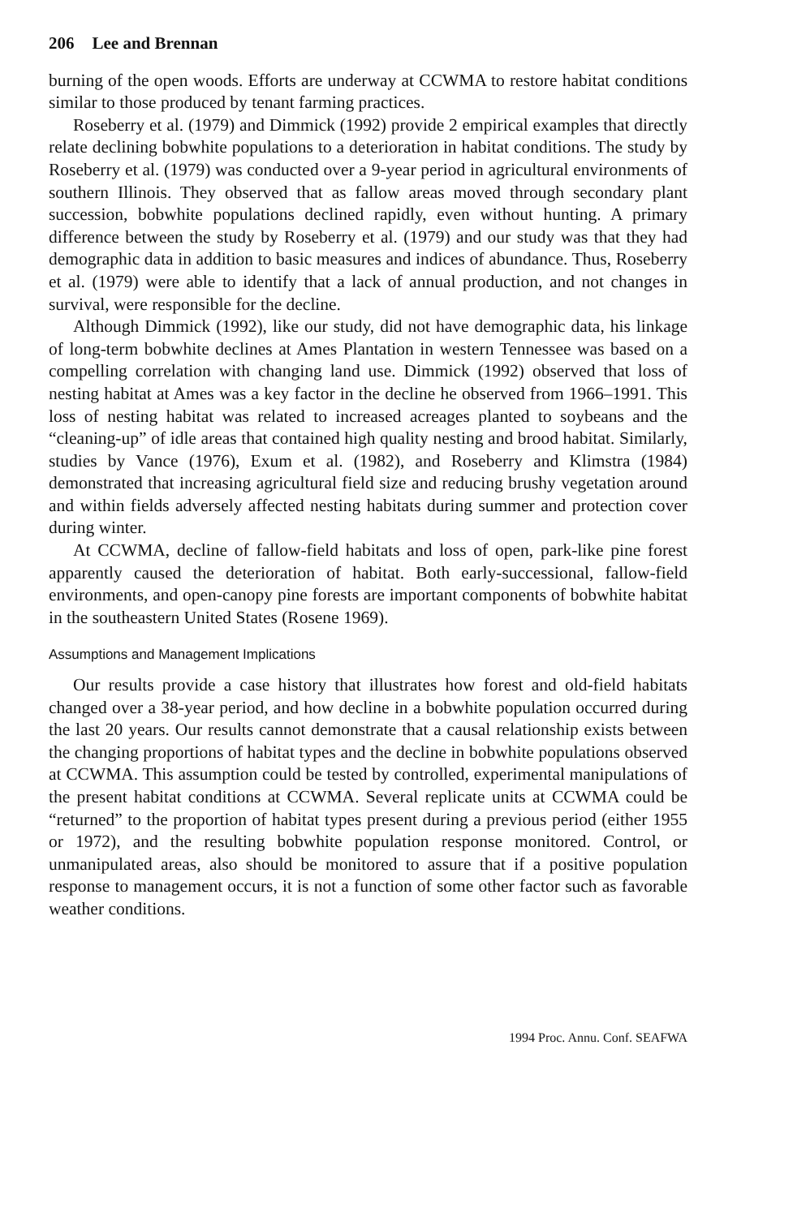206 Lee and Brennan
burning of the open woods. Efforts are underway at CCWMA to restore habitat conditions similar to those produced by tenant farming practices.
Roseberry et al. (1979) and Dimmick (1992) provide 2 empirical examples that directly relate declining bobwhite populations to a deterioration in habitat conditions. The study by Roseberry et al. (1979) was conducted over a 9-year period in agricultural environments of southern Illinois. They observed that as fallow areas moved through secondary plant succession, bobwhite populations declined rapidly, even without hunting. A primary difference between the study by Roseberry et al. (1979) and our study was that they had demographic data in addition to basic measures and indices of abundance. Thus, Roseberry et al. (1979) were able to identify that a lack of annual production, and not changes in survival, were responsible for the decline.
Although Dimmick (1992), like our study, did not have demographic data, his linkage of long-term bobwhite declines at Ames Plantation in western Tennessee was based on a compelling correlation with changing land use. Dimmick (1992) observed that loss of nesting habitat at Ames was a key factor in the decline he observed from 1966–1991. This loss of nesting habitat was related to increased acreages planted to soybeans and the “cleaning-up” of idle areas that contained high quality nesting and brood habitat. Similarly, studies by Vance (1976), Exum et al. (1982), and Roseberry and Klimstra (1984) demonstrated that increasing agricultural field size and reducing brushy vegetation around and within fields adversely affected nesting habitats during summer and protection cover during winter.
At CCWMA, decline of fallow-field habitats and loss of open, park-like pine forest apparently caused the deterioration of habitat. Both early-successional, fallow-field environments, and open-canopy pine forests are important components of bobwhite habitat in the southeastern United States (Rosene 1969).
Assumptions and Management Implications
Our results provide a case history that illustrates how forest and old-field habitats changed over a 38-year period, and how decline in a bobwhite population occurred during the last 20 years. Our results cannot demonstrate that a causal relationship exists between the changing proportions of habitat types and the decline in bobwhite populations observed at CCWMA. This assumption could be tested by controlled, experimental manipulations of the present habitat conditions at CCWMA. Several replicate units at CCWMA could be “returned” to the proportion of habitat types present during a previous period (either 1955 or 1972), and the resulting bobwhite population response monitored. Control, or unmanipulated areas, also should be monitored to assure that if a positive population response to management occurs, it is not a function of some other factor such as favorable weather conditions.
1994 Proc. Annu. Conf. SEAFWA